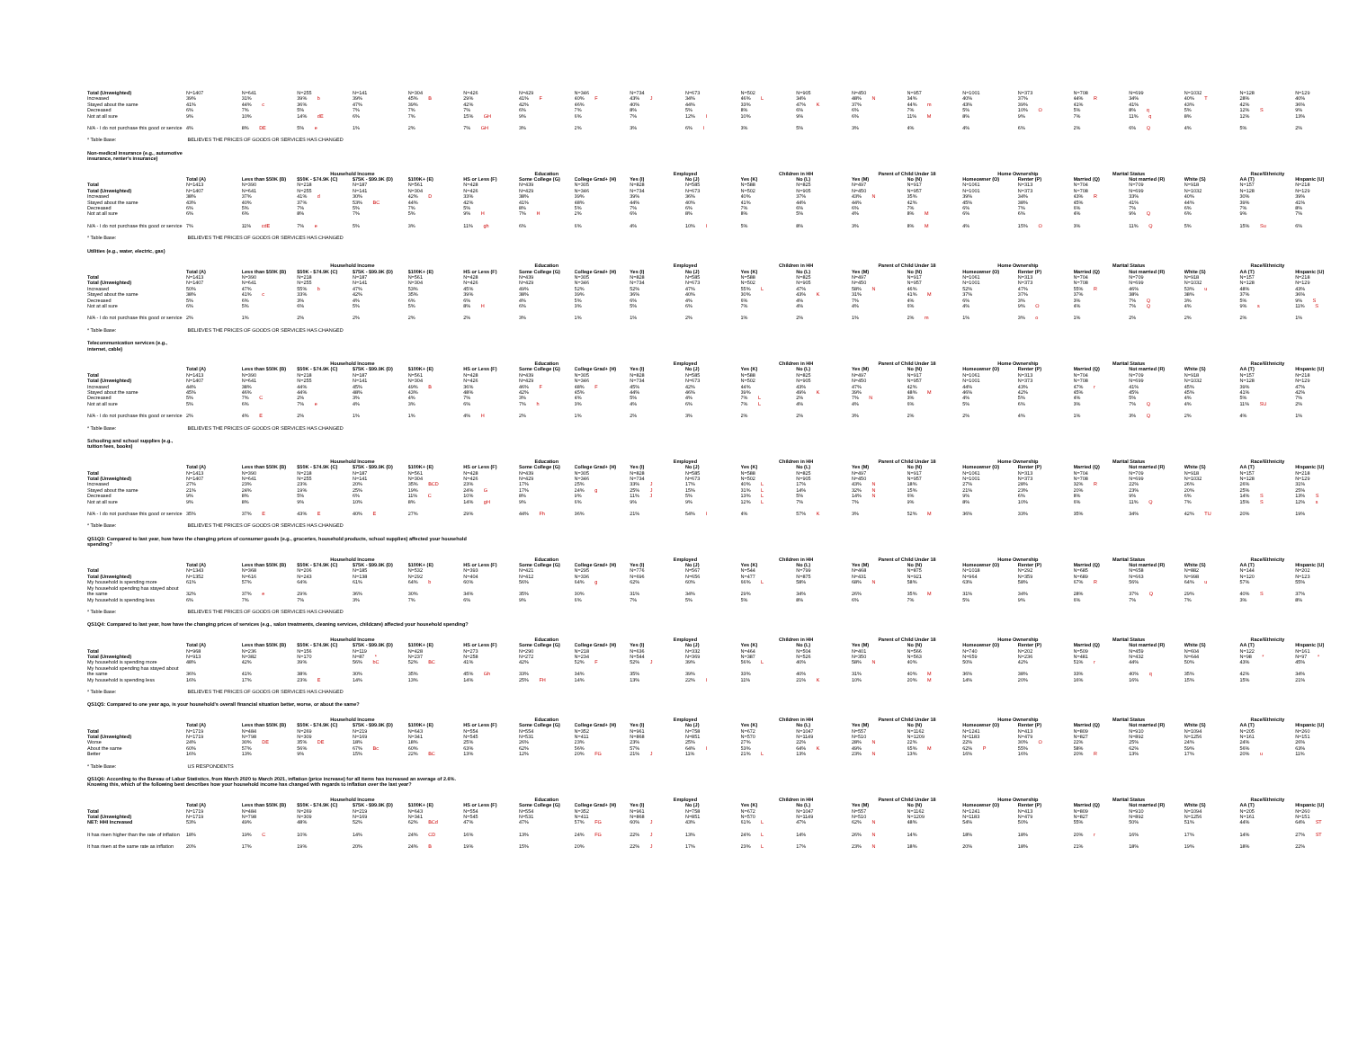| Total (Unweighted) | N=1407 | N=641 | N=255 | N=141 | N=304 | N=426 | N=429 | N=346 | N=734 | N=673 | N=502 | N=905 | N=450 | N=957 | N=1001 | N=373 | N=708 | N=699 | N=1032 | N=128 | N=129 |
| Increased | 39% | 31% | 39% b | 39% | 45% B | 29% | 41% F | 40% F | 43% J | 34% | 46% L | 34% | 48% N | 34% | 40% | 37% | 44% R | 34% | 40% T | 28% | 40% |
| Stayed about the same | 41% | 44% c | 36% | 47% | 39% | 42% | 42% | 46% | 40% | 44% | 33% | 47% K | 37% | 44% m | 43% | 39% | 41% | 41% | 43% | 42% | 36% |
| Decreased | 6% | 7% | 5% | 7% | 7% | 7% | 6% | 7% | 8% | 5% | 8% | 6% | 6% | 7% | 5% | 10% O | 5% | 8% q | 5% | 12% S | 9% |
| Not at all sure | 9% | 10% | 14% dE | 6% | 7% | 15% GH | 9% | 6% | 7% | 12% I | 10% | 9% | 6% | 11% M | 8% | 9% | 7% | 11% q | 8% | 12% | 13% |
| N/A - I do not purchase this good or service | 4% | 8% DE | 5% e | 1% | 2% | 7% GH | 3% | 2% | 3% | 6% I | 3% | 5% | 3% | 4% | 4% | 6% | 2% | 6% Q | 4% | 5% | 2% |
* Table Base: BELIEVES THE PRICES OF GOODS OR SERVICES HAS CHANGED
Non-medical insurance (e.g., automotive
insurance, renter's insurance)
| | | Household Income | | | | Education | | | Employed | | Children in HH | | Parent of Child Under 18 | | Home Ownership | | Marital Status | | Race/Ethnicity | | |
| --- | --- | --- | --- | --- | --- | --- | --- | --- | --- | --- | --- | --- | --- | --- | --- | --- | --- | --- | --- | --- | --- |
| | Total (A) | Less than $50K (B) | $50K - $74.9K (C) | $75K - $99.9K (D) | $100K+ (E) | HS or Less (F) | Some College (G) | College Grad+ (H) | Yes (I) | No (J) | Yes (K) | No (L) | Yes (M) | No (N) | Homeowner (O) | Renter (P) | Married (Q) | Not married (R) | White (S) | AA (T) | Hispanic (U) |
| Total | N=1413 | N=390 | N=218 | N=187 | N=561 | N=428 | N=439 | N=305 | N=828 | N=585 | N=588 | N=825 | N=497 | N=917 | N=1061 | N=313 | N=704 | N=709 | N=918 | N=157 | N=218 |
| Total (Unweighted) | N=1407 | N=641 | N=255 | N=141 | N=304 | N=426 | N=429 | N=346 | N=734 | N=673 | N=502 | N=905 | N=450 | N=957 | N=1001 | N=373 | N=708 | N=699 | N=1032 | N=128 | N=129 |
| Increased | 38% | 37% | 41% d | 30% | 42% D | 33% | 38% | 39% | 39% | 36% | 40% | 37% | 43% N | 35% | 39% | 34% | 43% R | 33% | 40% | 30% | 39% |
| Stayed about the same | 43% | 40% | 37% | 53% BC | 44% | 42% | 41% | 48% | 44% | 40% | 41% | 44% | 44% | 42% | 45% | 38% | 45% | 41% | 44% | 39% | 41% |
| Decreased | 6% | 5% | 7% | 5% | 7% | 5% | 8% | 5% | 7% | 6% | 7% | 6% | 6% | 7% | 6% | 7% | 6% | 7% | 6% | 7% | 8% |
| Not at all sure | 6% | 6% | 8% | 7% | 5% | 9% H | 7% H | 2% | 6% | 8% | 8% | 5% | 4% | 8% M | 6% | 6% | 4% | 9% Q | 6% | 9% | 7% |
| N/A - I do not purchase this good or service | 7% | 11% cdE | 7% e | 5% | 3% | 11% gh | 6% | 6% | 4% | 10% I | 5% | 8% | 3% | 8% M | 4% | 15% O | 3% | 11% Q | 5% | 15% Su | 6% |
* Table Base: BELIEVES THE PRICES OF GOODS OR SERVICES HAS CHANGED
Utilities (e.g., water, electric, gas)
| | | Household Income | | | | Education | | | Employed | | Children in HH | | Parent of Child Under 18 | | Home Ownership | | Marital Status | | Race/Ethnicity | | |
| --- | --- | --- | --- | --- | --- | --- | --- | --- | --- | --- | --- | --- | --- | --- | --- | --- | --- | --- | --- | --- | --- |
| | Total (A) | Less than $50K (B) | $50K - $74.9K (C) | $75K - $99.9K (D) | $100K+ (E) | HS or Less (F) | Some College (G) | College Grad+ (H) | Yes (I) | No (J) | Yes (K) | No (L) | Yes (M) | No (N) | Homeowner (O) | Renter (P) | Married (Q) | Not married (R) | White (S) | AA (T) | Hispanic (U) |
| Total | N=1413 | N=390 | N=218 | N=187 | N=561 | N=428 | N=439 | N=305 | N=828 | N=585 | N=588 | N=825 | N=497 | N=917 | N=1061 | N=313 | N=704 | N=709 | N=918 | N=157 | N=218 |
| Total (Unweighted) | N=1407 | N=641 | N=255 | N=141 | N=304 | N=426 | N=429 | N=346 | N=734 | N=673 | N=502 | N=905 | N=450 | N=957 | N=1001 | N=373 | N=708 | N=699 | N=1032 | N=128 | N=129 |
| Increased | 50% | 47% | 55% b | 47% | 53% | 45% | 49% | 52% | 52% | 47% | 55% L | 47% | 58% N | 46% | 52% | 47% | 55% R | 46% | 53% u | 48% | 43% |
| Stayed about the same | 38% | 41% c | 33% | 42% | 35% | 39% | 38% | 39% | 36% | 40% | 30% | 43% K | 31% | 41% M | 37% | 37% | 37% | 38% | 38% | 37% | 36% |
| Decreased | 5% | 6% | 3% | 4% | 6% | 6% | 4% | 5% | 6% | 4% | 6% | 4% | 7% | 4% | 6% | 3% | 3% | 7% Q | 3% | 5% | 9% S |
| Not at all sure | 6% | 5% | 6% | 5% | 5% | 8% H | 6% | 3% | 5% | 6% | 7% | 4% | 4% | 6% | 4% | 9% O | 4% | 7% Q | 4% | 9% s | 11% S |
| N/A - I do not purchase this good or service | 2% | 1% | 2% | 2% | 2% | 2% | 3% | 1% | 1% | 2% | 1% | 2% | 1% | 2% m | 1% | 3% o | 1% | 2% | 2% | 2% | 1% |
* Table Base: BELIEVES THE PRICES OF GOODS OR SERVICES HAS CHANGED
Telecommunication services (e.g.,
internet, cable)
| | | Household Income | | | | Education | | | Employed | | Children in HH | | Parent of Child Under 18 | | Home Ownership | | Marital Status | | Race/Ethnicity | | |
| --- | --- | --- | --- | --- | --- | --- | --- | --- | --- | --- | --- | --- | --- | --- | --- | --- | --- | --- | --- | --- | --- |
| | Total (A) | Less than $50K (B) | $50K - $74.9K (C) | $75K - $99.9K (D) | $100K+ (E) | HS or Less (F) | Some College (G) | College Grad+ (H) | Yes (I) | No (J) | Yes (K) | No (L) | Yes (M) | No (N) | Homeowner (O) | Renter (P) | Married (Q) | Not married (R) | White (S) | AA (T) | Hispanic (U) |
| Total | N=1413 | N=390 | N=218 | N=187 | N=561 | N=428 | N=439 | N=305 | N=828 | N=585 | N=588 | N=825 | N=497 | N=917 | N=1061 | N=313 | N=704 | N=709 | N=918 | N=157 | N=218 |
| Total (Unweighted) | N=1407 | N=641 | N=255 | N=141 | N=304 | N=426 | N=429 | N=346 | N=734 | N=673 | N=502 | N=905 | N=450 | N=957 | N=1001 | N=373 | N=708 | N=699 | N=1032 | N=128 | N=129 |
| Increased | 44% | 38% | 44% | 45% | 49% B | 36% | 46% F | 48% F | 45% | 42% | 44% | 43% | 47% | 42% | 44% | 43% | 47% r | 41% | 45% | 39% | 47% |
| Stayed about the same | 45% | 46% | 44% | 48% | 43% | 48% | 42% | 45% | 44% | 46% | 39% | 49% K | 39% | 48% M | 46% | 42% | 45% | 45% | 45% | 41% | 42% |
| Decreased | 5% | 7% C | 2% | 3% | 4% | 7% | 3% | 4% | 5% | 4% | 7% L | 2% | 7% N | 3% | 4% | 5% | 4% | 5% | 4% | 5% | 7% |
| Not at all sure | 5% | 6% | 7% e | 4% | 3% | 6% | 7% h | 3% | 4% | 6% | 7% L | 4% | 4% | 6% | 5% | 6% | 3% | 7% Q | 4% | 11% SU | 2% |
| N/A - I do not purchase this good or service | 2% | 4% E | 2% | 1% | 1% | 4% H | 2% | 1% | 2% | 3% | 2% | 2% | 3% | 2% | 2% | 4% | 1% | 3% Q | 2% | 4% | 1% |
* Table Base: BELIEVES THE PRICES OF GOODS OR SERVICES HAS CHANGED
Schooling and school supplies (e.g.,
tuition fees, books)
| | | Household Income | | | | Education | | | Employed | | Children in HH | | Parent of Child Under 18 | | Home Ownership | | Marital Status | | Race/Ethnicity | | |
| --- | --- | --- | --- | --- | --- | --- | --- | --- | --- | --- | --- | --- | --- | --- | --- | --- | --- | --- | --- | --- | --- |
| | Total (A) | Less than $50K (B) | $50K - $74.9K (C) | $75K - $99.9K (D) | $100K+ (E) | HS or Less (F) | Some College (G) | College Grad+ (H) | Yes (I) | No (J) | Yes (K) | No (L) | Yes (M) | No (N) | Homeowner (O) | Renter (P) | Married (Q) | Not married (R) | White (S) | AA (T) | Hispanic (U) |
| Total | N=1413 | N=390 | N=218 | N=187 | N=561 | N=428 | N=439 | N=305 | N=828 | N=585 | N=588 | N=825 | N=497 | N=917 | N=1061 | N=313 | N=704 | N=709 | N=918 | N=157 | N=218 |
| Total (Unweighted) | N=1407 | N=641 | N=255 | N=141 | N=304 | N=426 | N=429 | N=346 | N=734 | N=673 | N=502 | N=905 | N=450 | N=957 | N=1001 | N=373 | N=708 | N=699 | N=1032 | N=128 | N=129 |
| Increased | 27% | 23% | 23% | 20% | 35% BCD | 23% | 17% | 25% | 33% J | 17% | 40% L | 17% | 43% N | 18% | 27% | 28% | 32% R | 22% | 26% | 26% | 31% |
| Stayed about the same | 21% | 24% | 19% | 25% | 19% | 24% G | 17% | 24% g | 25% J | 15% | 31% L | 14% | 32% N | 15% | 21% | 23% | 20% | 23% | 20% | 25% | 25% |
| Decreased | 9% | 8% | 5% | 6% | 11% C | 10% | 8% | 9% | 11% J | 5% | 13% L | 5% | 14% N | 6% | 9% | 6% | 8% | 9% | 6% | 14% S | 13% S |
| Not at all sure | 9% | 8% | 9% | 10% | 8% | 14% gH | 9% | 6% | 9% | 9% | 12% L | 7% | 7% | 9% | 8% | 10% | 6% | 11% Q | 7% | 15% S | 12% s |
| N/A - I do not purchase this good or service | 35% | 37% E | 43% E | 40% E | 27% | 29% | 44% Fh | 36% | 21% | 54% I | 4% | 57% K | 3% | 52% M | 36% | 33% | 35% | 34% | 42% TU | 20% | 19% |
* Table Base: BELIEVES THE PRICES OF GOODS OR SERVICES HAS CHANGED
QS1Q3: Compared to last year, how have the changing prices of consumer goods (e.g., groceries, household products, school supplies) affected your household
spending?
| | | Household Income | | | | Education | | | Employed | | Children in HH | | Parent of Child Under 18 | | Home Ownership | | Marital Status | | Race/Ethnicity | | |
| --- | --- | --- | --- | --- | --- | --- | --- | --- | --- | --- | --- | --- | --- | --- | --- | --- | --- | --- | --- | --- | --- |
| | Total (A) | Less than $50K (B) | $50K - $74.9K (C) | $75K - $99.9K (D) | $100K+ (E) | HS or Less (F) | Some College (G) | College Grad+ (H) | Yes (I) | No (J) | Yes (K) | No (L) | Yes (M) | No (N) | Homeowner (O) | Renter (P) | Married (Q) | Not married (R) | White (S) | AA (T) | Hispanic (U) |
| Total | N=1343 | N=368 | N=206 | N=185 | N=532 | N=393 | N=421 | N=295 | N=776 | N=567 | N=544 | N=799 | N=468 | N=875 | N=1018 | N=292 | N=685 | N=658 | N=882 | N=144 | N=202 |
| Total (Unweighted) | N=1352 | N=616 | N=243 | N=138 | N=292 | N=404 | N=412 | N=336 | N=696 | N=656 | N=477 | N=875 | N=431 | N=921 | N=964 | N=359 | N=689 | N=663 | N=998 | N=120 | N=123 |
| My household is spending more | 61% | 57% | 64% | 61% | 64% b | 60% | 56% | 64% g | 62% | 60% | 66% L | 58% | 68% N | 58% | 63% | 58% | 67% R | 56% | 64% u | 57% | 55% |
| My household spending has stayed about | | | | | | | | | | | | | | | | | | | | | |
| the same | 32% | 37% e | 29% | 36% | 30% | 34% | 35% | 30% | 31% | 34% | 29% | 34% | 26% | 35% M | 31% | 34% | 28% | 37% Q | 29% | 40% S | 37% |
| My household is spending less | 6% | 7% | 7% | 3% | 7% | 6% | 9% | 6% | 7% | 5% | 5% | 8% | 6% | 7% | 5% | 9% | 6% | 7% | 7% | 3% | 8% |
* Table Base: BELIEVES THE PRICES OF GOODS OR SERVICES HAS CHANGED
QS1Q4: Compared to last year, how have the changing prices of services (e.g., salon treatments, cleaning services, childcare) affected your household spending?
| | | Household Income | | | | Education | | | Employed | | Children in HH | | Parent of Child Under 18 | | Home Ownership | | Marital Status | | Race/Ethnicity | | |
| --- | --- | --- | --- | --- | --- | --- | --- | --- | --- | --- | --- | --- | --- | --- | --- | --- | --- | --- | --- | --- | --- |
| | Total (A) | Less than $50K (B) | $50K - $74.9K (C) | $75K - $99.9K (D) | $100K+ (E) | HS or Less (F) | Some College (G) | College Grad+ (H) | Yes (I) | No (J) | Yes (K) | No (L) | Yes (M) | No (N) | Homeowner (O) | Renter (P) | Married (Q) | Not married (R) | White (S) | AA (T) | Hispanic (U) |
| Total | N=968 | N=236 | N=156 | N=119 | N=428 | N=273 | N=290 | N=218 | N=636 | N=332 | N=464 | N=504 | N=401 | N=566 | N=740 | N=202 | N=509 | N=459 | N=604 | N=122 | N=161 |
| Total (Unweighted) | N=913 | N=382 | N=170 | N=87 * | N=237 | N=258 | N=272 | N=234 | N=544 | N=369 | N=387 | N=526 | N=350 | N=563 | N=659 | N=236 | N=481 | N=432 | N=644 | N=98 * | N=97 * |
| My household is spending more | 48% | 42% | 39% | 56% bC | 52% BC | 41% | 42% | 52% F | 52% J | 39% | 56% L | 40% | 58% N | 40% | 50% | 42% | 51% r | 44% | 50% | 43% | 45% |
| My household spending has stayed about | | | | | | | | | | | | | | | | | | | | | |
| the same | 36% | 41% | 38% | 30% | 35% | 45% Gh | 33% | 34% | 35% | 39% | 33% | 40% | 31% | 40% M | 36% | 38% | 33% | 40% q | 35% | 42% | 34% |
| My household is spending less | 16% | 17% | 23% E | 14% | 13% | 14% | 25% FH | 14% | 13% | 22% I | 11% | 21% K | 10% | 20% M | 14% | 20% | 16% | 16% | 15% | 15% | 21% |
* Table Base: BELIEVES THE PRICES OF GOODS OR SERVICES HAS CHANGED
QS1Q5: Compared to one year ago, is your household's overall financial situation better, worse, or about the same?
| | | Household Income | | | | Education | | | Employed | | Children in HH | | Parent of Child Under 18 | | Home Ownership | | Marital Status | | Race/Ethnicity | | |
| --- | --- | --- | --- | --- | --- | --- | --- | --- | --- | --- | --- | --- | --- | --- | --- | --- | --- | --- | --- | --- | --- |
| | Total (A) | Less than $50K (B) | $50K - $74.9K (C) | $75K - $99.9K (D) | $100K+ (E) | HS or Less (F) | Some College (G) | College Grad+ (H) | Yes (I) | No (J) | Yes (K) | No (L) | Yes (M) | No (N) | Homeowner (O) | Renter (P) | Married (Q) | Not married (R) | White (S) | AA (T) | Hispanic (U) |
| Total | N=1719 | N=484 | N=269 | N=219 | N=643 | N=554 | N=554 | N=352 | N=961 | N=758 | N=672 | N=1047 | N=557 | N=1162 | N=1241 | N=413 | N=809 | N=910 | N=1094 | N=205 | N=260 |
| Total (Unweighted) | N=1719 | N=798 | N=309 | N=169 | N=341 | N=545 | N=531 | N=411 | N=868 | N=851 | N=570 | N=1149 | N=510 | N=1209 | N=1183 | N=479 | N=827 | N=892 | N=1256 | N=161 | N=151 |
| Worse | 24% | 30% DE | 35% DE | 18% | 18% | 25% | 26% | 23% | 23% | 25% | 27% | 22% | 28% N | 22% | 22% | 30% O | 22% | 25% | 24% | 24% | 26% |
| About the same | 60% | 57% | 56% | 67% Bc | 60% | 63% | 62% | 56% | 57% | 64% I | 53% | 64% K | 49% | 65% M | 62% P | 55% | 58% | 62% | 59% | 56% | 63% |
| Better | 16% | 13% | 9% | 15% | 22% BC | 13% | 12% | 20% FG | 21% J | 11% | 21% L | 13% | 23% N | 13% | 16% | 16% | 20% R | 13% | 17% | 20% u | 11% |
* Table Base: US RESPONDENTS
QS1Q6: According to the Bureau of Labor Statistics, from March 2020 to March 2021, inflation (price increase) for all items has increased an average of 2.6%.
Knowing this, which of the following best describes how your household income has changed with regards to inflation over the last year?
| | | Household Income | | | | Education | | | Employed | | Children in HH | | Parent of Child Under 18 | | Home Ownership | | Marital Status | | Race/Ethnicity | | |
| --- | --- | --- | --- | --- | --- | --- | --- | --- | --- | --- | --- | --- | --- | --- | --- | --- | --- | --- | --- | --- | --- |
| | Total (A) | Less than $50K (B) | $50K - $74.9K (C) | $75K - $99.9K (D) | $100K+ (E) | HS or Less (F) | Some College (G) | College Grad+ (H) | Yes (I) | No (J) | Yes (K) | No (L) | Yes (M) | No (N) | Homeowner (O) | Renter (P) | Married (Q) | Not married (R) | White (S) | AA (T) | Hispanic (U) |
| Total | N=1719 | N=484 | N=269 | N=219 | N=643 | N=554 | N=554 | N=352 | N=961 | N=758 | N=672 | N=1047 | N=557 | N=1162 | N=1241 | N=413 | N=809 | N=910 | N=1094 | N=205 | N=260 |
| Total (Unweighted) | N=1719 | N=798 | N=309 | N=169 | N=341 | N=545 | N=531 | N=411 | N=868 | N=851 | N=570 | N=1149 | N=510 | N=1209 | N=1183 | N=479 | N=827 | N=892 | N=1256 | N=161 | N=151 |
| NET: HHI Increased | 53% | 49% | 48% | 52% | 62% BCd | 47% | 47% | 57% FG | 60% J | 43% | 61% L | 47% | 62% N | 48% | 54% | 50% | 55% | 50% | 51% | 44% | 64% ST |
| It has risen higher than the rate of inflation | 18% | 19% C | 10% | 14% | 24% CD | 16% | 13% | 24% FG | 22% J | 13% | 24% L | 14% | 26% N | 14% | 18% | 18% | 20% r | 16% | 17% | 14% | 27% ST |
| It has risen at the same rate as inflation | 20% | 17% | 19% | 20% | 24% B | 19% | 15% | 20% | 22% J | 17% | 23% L | 17% | 23% N | 18% | 20% | 18% | 21% | 18% | 19% | 18% | 22% |